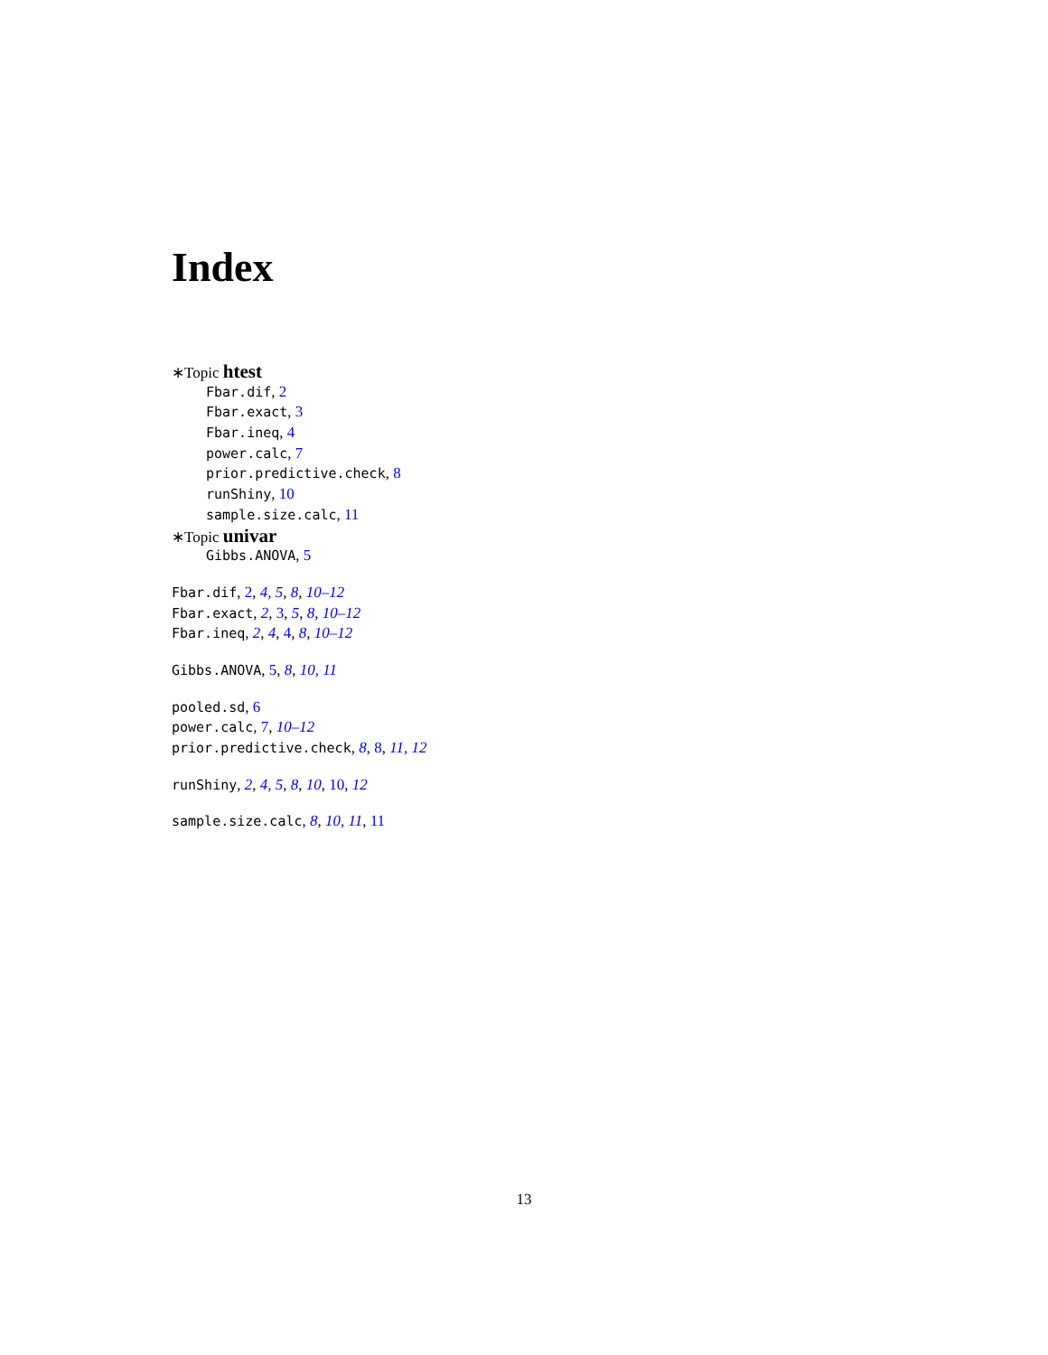Index
∗Topic htest
Fbar.dif, 2
Fbar.exact, 3
Fbar.ineq, 4
power.calc, 7
prior.predictive.check, 8
runShiny, 10
sample.size.calc, 11
∗Topic univar
Gibbs.ANOVA, 5
Fbar.dif, 2, 4, 5, 8, 10–12
Fbar.exact, 2, 3, 5, 8, 10–12
Fbar.ineq, 2, 4, 4, 8, 10–12
Gibbs.ANOVA, 5, 8, 10, 11
pooled.sd, 6
power.calc, 7, 10–12
prior.predictive.check, 8, 8, 11, 12
runShiny, 2, 4, 5, 8, 10, 10, 12
sample.size.calc, 8, 10, 11, 11
13